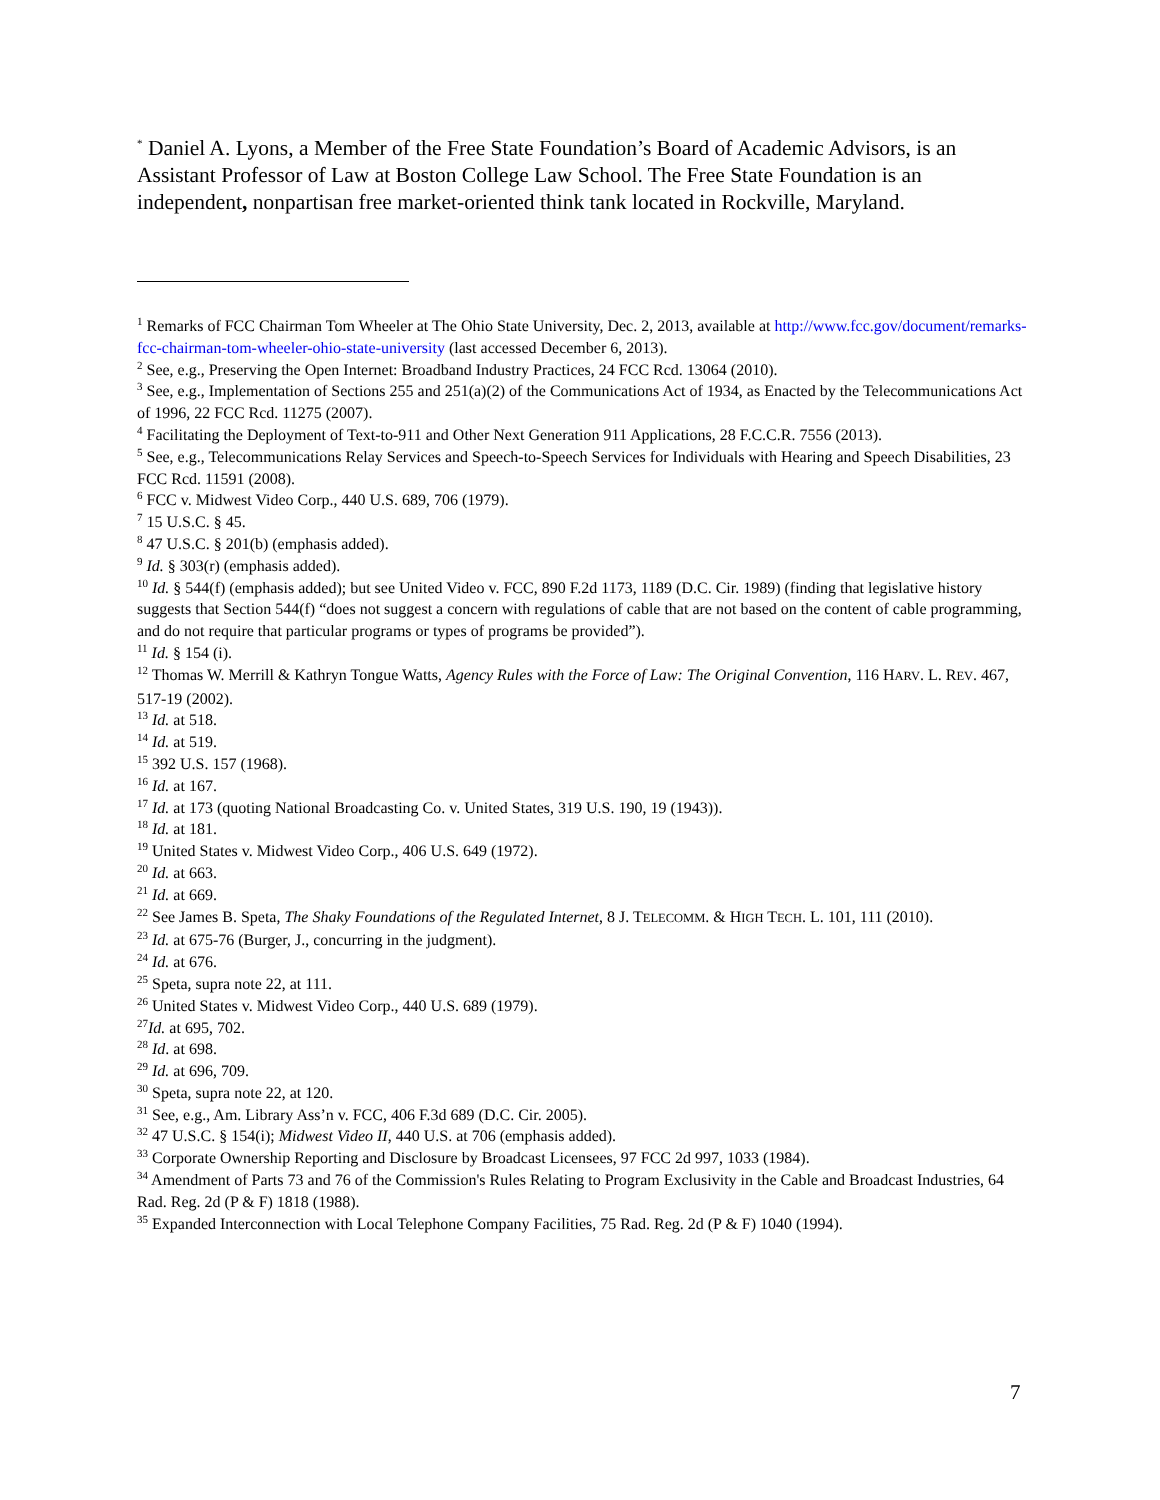<sup>*</sup> Daniel A. Lyons, a Member of the Free State Foundation’s Board of Academic Advisors, is an Assistant Professor of Law at Boston College Law School. The Free State Foundation is an independent, nonpartisan free market-oriented think tank located in Rockville, Maryland.
<sup>1</sup> Remarks of FCC Chairman Tom Wheeler at The Ohio State University, Dec. 2, 2013, available at http://www.fcc.gov/document/remarks-fcc-chairman-tom-wheeler-ohio-state-university (last accessed December 6, 2013).
<sup>2</sup> See, e.g., Preserving the Open Internet: Broadband Industry Practices, 24 FCC Rcd. 13064 (2010).
<sup>3</sup> See, e.g., Implementation of Sections 255 and 251(a)(2) of the Communications Act of 1934, as Enacted by the Telecommunications Act of 1996, 22 FCC Rcd. 11275 (2007).
<sup>4</sup> Facilitating the Deployment of Text-to-911 and Other Next Generation 911 Applications, 28 F.C.C.R. 7556 (2013).
<sup>5</sup> See, e.g., Telecommunications Relay Services and Speech-to-Speech Services for Individuals with Hearing and Speech Disabilities, 23 FCC Rcd. 11591 (2008).
<sup>6</sup> FCC v. Midwest Video Corp., 440 U.S. 689, 706 (1979).
<sup>7</sup> 15 U.S.C. § 45.
<sup>8</sup> 47 U.S.C. § 201(b) (emphasis added).
<sup>9</sup> Id. § 303(r) (emphasis added).
<sup>10</sup> Id. § 544(f) (emphasis added); but see United Video v. FCC, 890 F.2d 1173, 1189 (D.C. Cir. 1989) (finding that legislative history suggests that Section 544(f) “does not suggest a concern with regulations of cable that are not based on the content of cable programming, and do not require that particular programs or types of programs be provided”).
<sup>11</sup> Id. § 154 (i).
<sup>12</sup> Thomas W. Merrill & Kathryn Tongue Watts, Agency Rules with the Force of Law: The Original Convention, 116 HARV. L. REV. 467, 517-19 (2002).
<sup>13</sup> Id. at 518.
<sup>14</sup> Id. at 519.
<sup>15</sup> 392 U.S. 157 (1968).
<sup>16</sup> Id. at 167.
<sup>17</sup> Id. at 173 (quoting National Broadcasting Co. v. United States, 319 U.S. 190, 19 (1943)).
<sup>18</sup> Id. at 181.
<sup>19</sup> United States v. Midwest Video Corp., 406 U.S. 649 (1972).
<sup>20</sup> Id. at 663.
<sup>21</sup> Id. at 669.
<sup>22</sup> See James B. Speta, The Shaky Foundations of the Regulated Internet, 8 J. TELECOMM. & HIGH TECH. L. 101, 111 (2010).
<sup>23</sup> Id. at 675-76 (Burger, J., concurring in the judgment).
<sup>24</sup> Id. at 676.
<sup>25</sup> Speta, supra note 22, at 111.
<sup>26</sup> United States v. Midwest Video Corp., 440 U.S. 689 (1979).
<sup>27</sup> Id. at 695, 702.
<sup>28</sup> Id. at 698.
<sup>29</sup> Id. at 696, 709.
<sup>30</sup> Speta, supra note 22, at 120.
<sup>31</sup> See, e.g., Am. Library Ass’n v. FCC, 406 F.3d 689 (D.C. Cir. 2005).
<sup>32</sup> 47 U.S.C. § 154(i); Midwest Video II, 440 U.S. at 706 (emphasis added).
<sup>33</sup> Corporate Ownership Reporting and Disclosure by Broadcast Licensees, 97 FCC 2d 997, 1033 (1984).
<sup>34</sup> Amendment of Parts 73 and 76 of the Commission's Rules Relating to Program Exclusivity in the Cable and Broadcast Industries, 64 Rad. Reg. 2d (P & F) 1818 (1988).
<sup>35</sup> Expanded Interconnection with Local Telephone Company Facilities, 75 Rad. Reg. 2d (P & F) 1040 (1994).
7